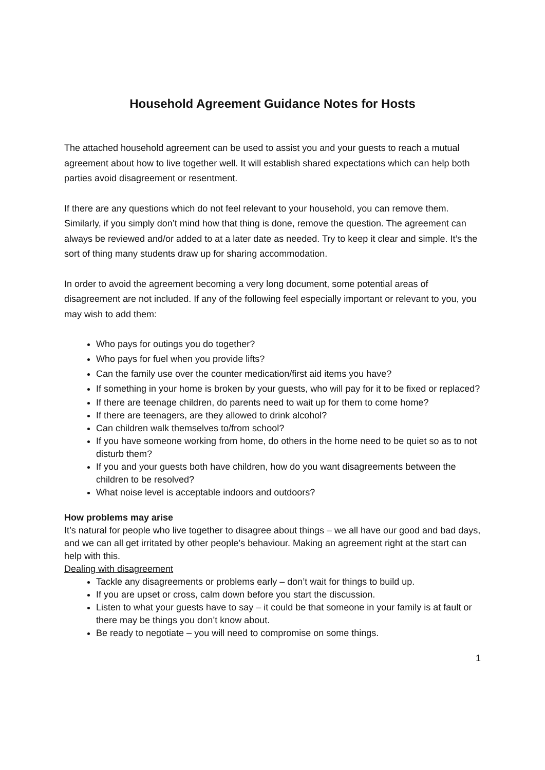Household Agreement Guidance Notes for Hosts
The attached household agreement can be used to assist you and your guests to reach a mutual agreement about how to live together well. It will establish shared expectations which can help both parties avoid disagreement or resentment.
If there are any questions which do not feel relevant to your household, you can remove them. Similarly, if you simply don’t mind how that thing is done, remove the question. The agreement can always be reviewed and/or added to at a later date as needed. Try to keep it clear and simple. It’s the sort of thing many students draw up for sharing accommodation.
In order to avoid the agreement becoming a very long document, some potential areas of disagreement are not included. If any of the following feel especially important or relevant to you, you may wish to add them:
Who pays for outings you do together?
Who pays for fuel when you provide lifts?
Can the family use over the counter medication/first aid items you have?
If something in your home is broken by your guests, who will pay for it to be fixed or replaced?
If there are teenage children, do parents need to wait up for them to come home?
If there are teenagers, are they allowed to drink alcohol?
Can children walk themselves to/from school?
If you have someone working from home, do others in the home need to be quiet so as to not disturb them?
If you and your guests both have children, how do you want disagreements between the children to be resolved?
What noise level is acceptable indoors and outdoors?
How problems may arise
It’s natural for people who live together to disagree about things – we all have our good and bad days, and we can all get irritated by other people’s behaviour. Making an agreement right at the start can help with this.
Dealing with disagreement
Tackle any disagreements or problems early – don’t wait for things to build up.
If you are upset or cross, calm down before you start the discussion.
Listen to what your guests have to say – it could be that someone in your family is at fault or there may be things you don’t know about.
Be ready to negotiate – you will need to compromise on some things.
1